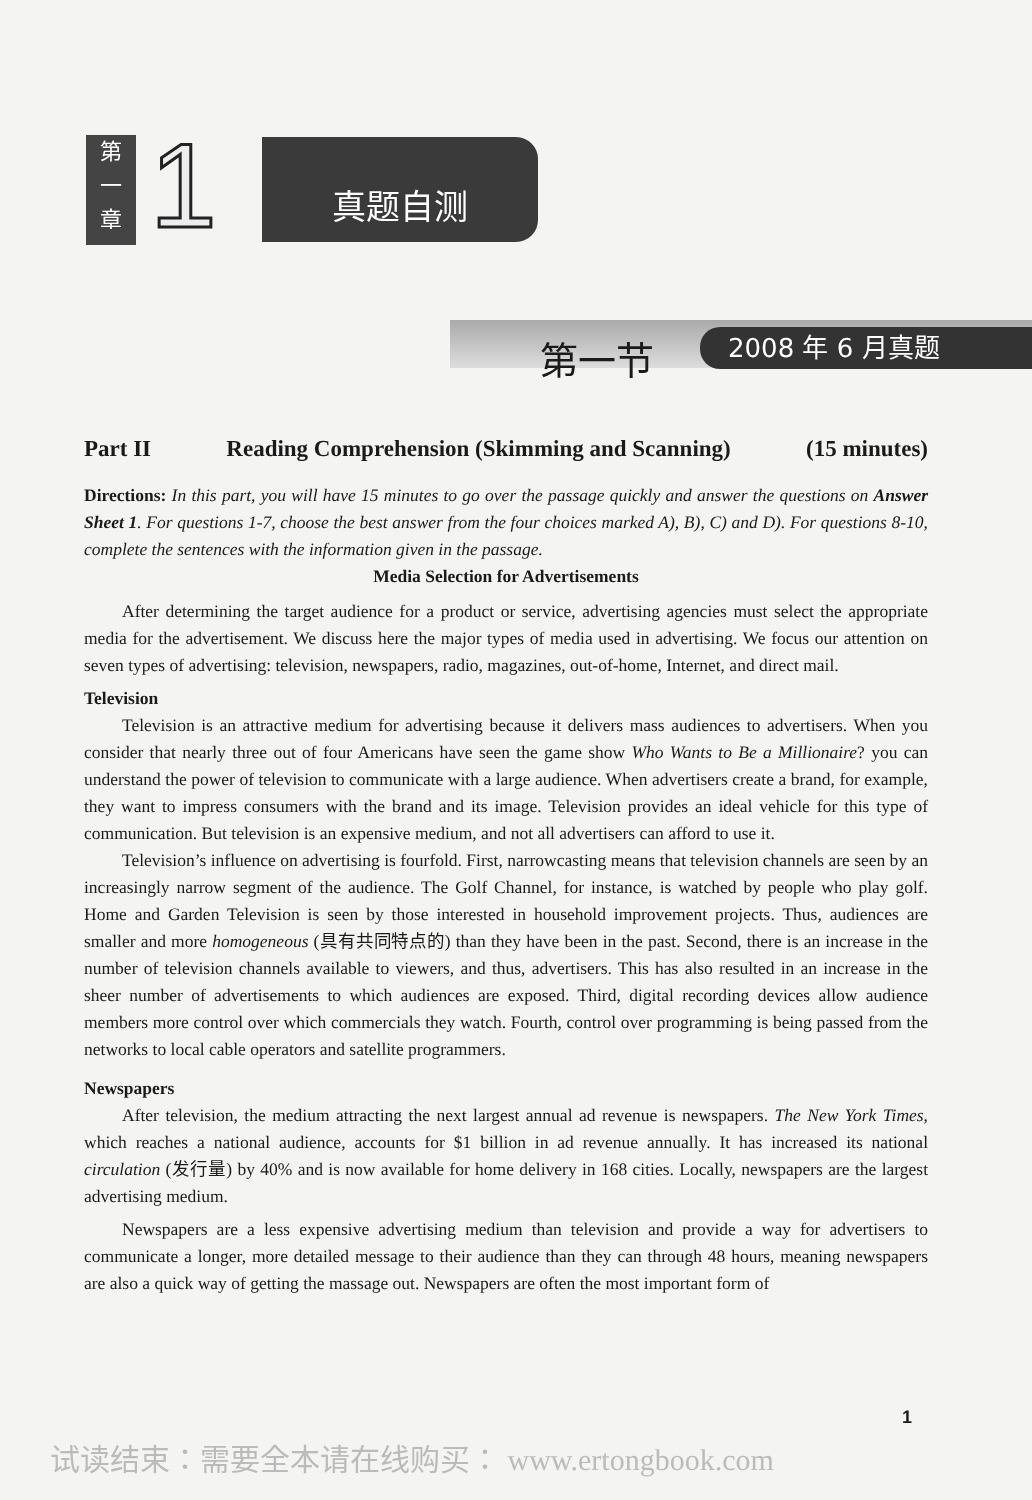第
一
章
1 真题自测
第一节 2008 年 6 月真题
Part II Reading Comprehension (Skimming and Scanning) (15 minutes)
Directions: In this part, you will have 15 minutes to go over the passage quickly and answer the questions on Answer Sheet 1. For questions 1-7, choose the best answer from the four choices marked A), B), C) and D). For questions 8-10, complete the sentences with the information given in the passage.
Media Selection for Advertisements
After determining the target audience for a product or service, advertising agencies must select the appropriate media for the advertisement. We discuss here the major types of media used in advertising. We focus our attention on seven types of advertising: television, newspapers, radio, magazines, out-of-home, Internet, and direct mail.
Television
Television is an attractive medium for advertising because it delivers mass audiences to advertisers. When you consider that nearly three out of four Americans have seen the game show Who Wants to Be a Millionaire? you can understand the power of television to communicate with a large audience. When advertisers create a brand, for example, they want to impress consumers with the brand and its image. Television provides an ideal vehicle for this type of communication. But television is an expensive medium, and not all advertisers can afford to use it.
Television’s influence on advertising is fourfold. First, narrowcasting means that television channels are seen by an increasingly narrow segment of the audience. The Golf Channel, for instance, is watched by people who play golf. Home and Garden Television is seen by those interested in household improvement projects. Thus, audiences are smaller and more homogeneous (具有共同特点的) than they have been in the past. Second, there is an increase in the number of television channels available to viewers, and thus, advertisers. This has also resulted in an increase in the sheer number of advertisements to which audiences are exposed. Third, digital recording devices allow audience members more control over which commercials they watch. Fourth, control over programming is being passed from the networks to local cable operators and satellite programmers.
Newspapers
After television, the medium attracting the next largest annual ad revenue is newspapers. The New York Times, which reaches a national audience, accounts for $1 billion in ad revenue annually. It has increased its national circulation (发行量) by 40% and is now available for home delivery in 168 cities. Locally, newspapers are the largest advertising medium.
Newspapers are a less expensive advertising medium than television and provide a way for advertisers to communicate a longer, more detailed message to their audience than they can through 48 hours, meaning newspapers are also a quick way of getting the massage out. Newspapers are often the most important form of
1
试读结束：需要全本请在线购买： www.ertongbook.com